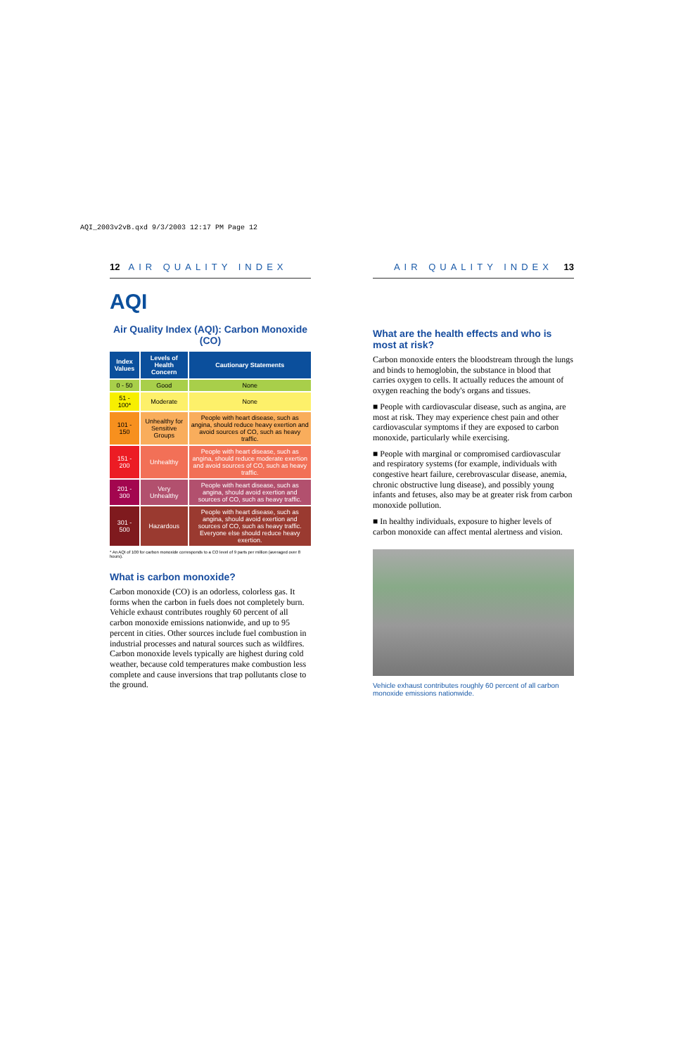AQI_2003v2vB.qxd 9/3/2003 12:17 PM Page 12
12 AIR QUALITY INDEX
AQI
Air Quality Index (AQI): Carbon Monoxide (CO)
| Index Values | Levels of Health Concern | Cautionary Statements |
| --- | --- | --- |
| 0 - 50 | Good | None |
| 51 - 100* | Moderate | None |
| 101 - 150 | Unhealthy for Sensitive Groups | People with heart disease, such as angina, should reduce heavy exertion and avoid sources of CO, such as heavy traffic. |
| 151 - 200 | Unhealthy | People with heart disease, such as angina, should reduce moderate exertion and avoid sources of CO, such as heavy traffic. |
| 201 - 300 | Very Unhealthy | People with heart disease, such as angina, should avoid exertion and sources of CO, such as heavy traffic. |
| 301 - 500 | Hazardous | People with heart disease, such as angina, should avoid exertion and sources of CO, such as heavy traffic. Everyone else should reduce heavy exertion. |
* An AQI of 100 for carbon monoxide corresponds to a CO level of 9 parts per million (averaged over 8 hours).
What is carbon monoxide?
Carbon monoxide (CO) is an odorless, colorless gas. It forms when the carbon in fuels does not completely burn. Vehicle exhaust contributes roughly 60 percent of all carbon monoxide emissions nationwide, and up to 95 percent in cities. Other sources include fuel combustion in industrial processes and natural sources such as wildfires. Carbon monoxide levels typically are highest during cold weather, because cold temperatures make combustion less complete and cause inversions that trap pollutants close to the ground.
AIR QUALITY INDEX 13
What are the health effects and who is most at risk?
Carbon monoxide enters the bloodstream through the lungs and binds to hemoglobin, the substance in blood that carries oxygen to cells. It actually reduces the amount of oxygen reaching the body's organs and tissues.
■ People with cardiovascular disease, such as angina, are most at risk. They may experience chest pain and other cardiovascular symptoms if they are exposed to carbon monoxide, particularly while exercising.
■ People with marginal or compromised cardiovascular and respiratory systems (for example, individuals with congestive heart failure, cerebrovascular disease, anemia, chronic obstructive lung disease), and possibly young infants and fetuses, also may be at greater risk from carbon monoxide pollution.
■ In healthy individuals, exposure to higher levels of carbon monoxide can affect mental alertness and vision.
Vehicle exhaust contributes roughly 60 percent of all carbon monoxide emissions nationwide.